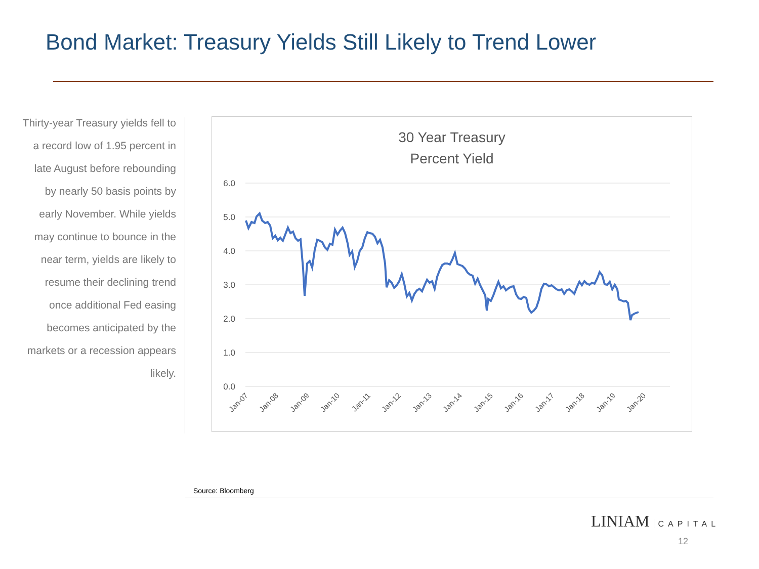Bond Market: Treasury Yields Still Likely to Trend Lower
Thirty-year Treasury yields fell to a record low of 1.95 percent in late August before rebounding by nearly 50 basis points by early November. While yields may continue to bounce in the near term, yields are likely to resume their declining trend once additional Fed easing becomes anticipated by the markets or a recession appears likely.
30 Year Treasury
Percent Yield
6.0
5.0
4.0
3.0
2.0
1.0
0.0
Jan-07
Jan-08
Jan-09
Jan-10
Jan-11
Jan-12
Jan-13
Jan-14
Jan-15
Jan-16
Jan-17
Jan-18
Jan-19
Jan-20
Source: Bloomberg
LINIAM CAPITAL
12